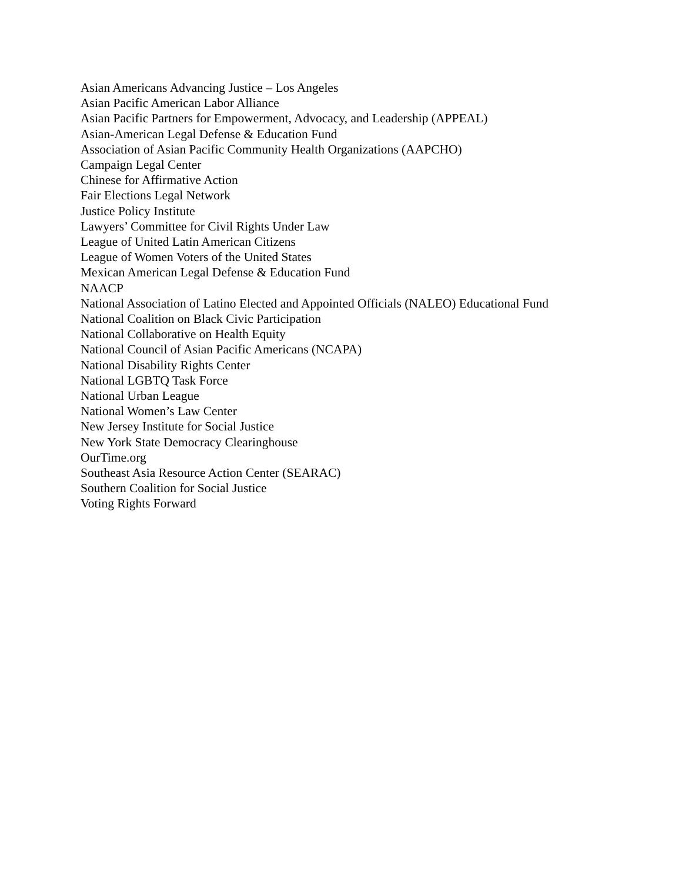Asian Americans Advancing Justice – Los Angeles
Asian Pacific American Labor Alliance
Asian Pacific Partners for Empowerment, Advocacy, and Leadership (APPEAL)
Asian-American Legal Defense & Education Fund
Association of Asian Pacific Community Health Organizations (AAPCHO)
Campaign Legal Center
Chinese for Affirmative Action
Fair Elections Legal Network
Justice Policy Institute
Lawyers’ Committee for Civil Rights Under Law
League of United Latin American Citizens
League of Women Voters of the United States
Mexican American Legal Defense & Education Fund
NAACP
National Association of Latino Elected and Appointed Officials (NALEO) Educational Fund
National Coalition on Black Civic Participation
National Collaborative on Health Equity
National Council of Asian Pacific Americans (NCAPA)
National Disability Rights Center
National LGBTQ Task Force
National Urban League
National Women’s Law Center
New Jersey Institute for Social Justice
New York State Democracy Clearinghouse
OurTime.org
Southeast Asia Resource Action Center (SEARAC)
Southern Coalition for Social Justice
Voting Rights Forward